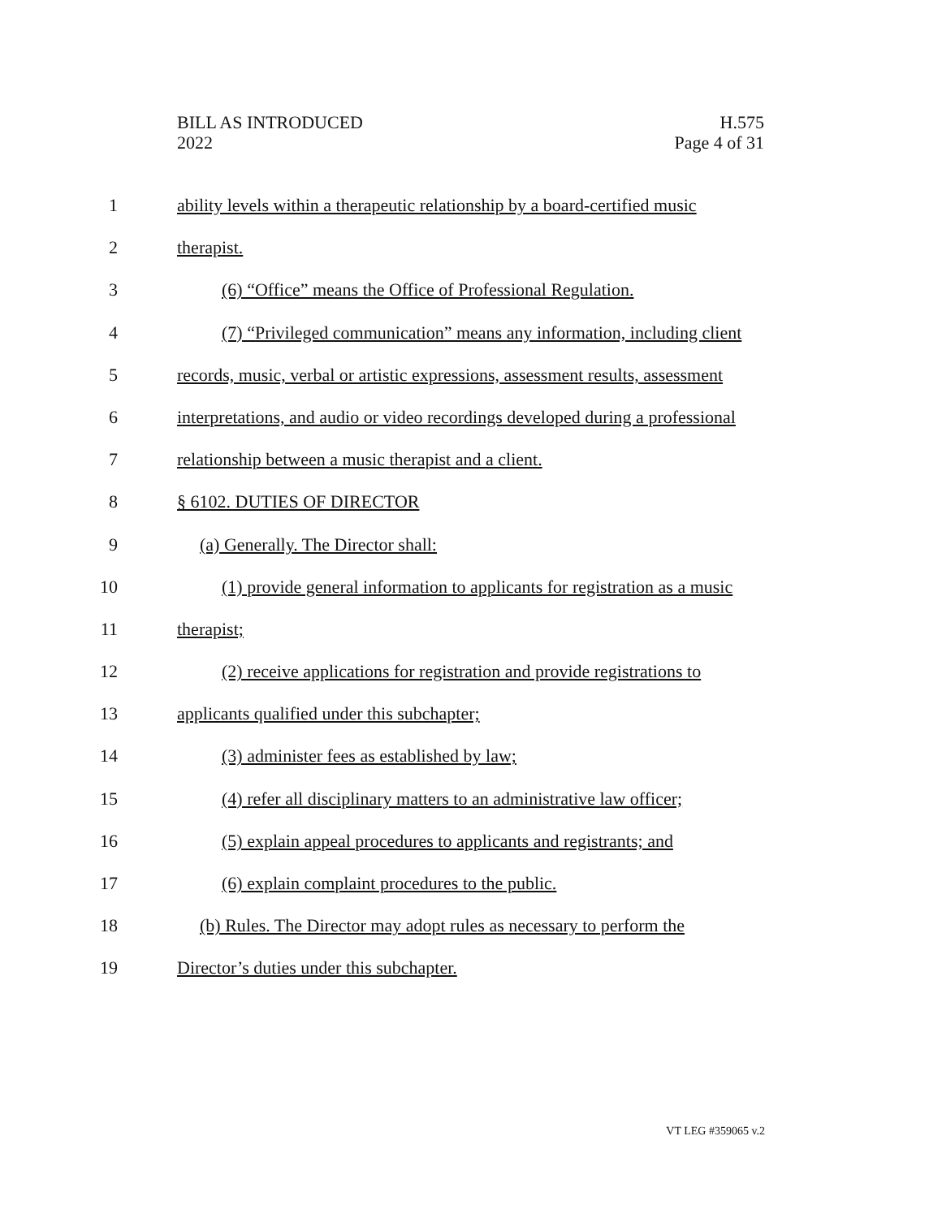BILL AS INTRODUCED
2022
H.575
Page 4 of 31
1 ability levels within a therapeutic relationship by a board-certified music
2 therapist.
3 (6) “Office” means the Office of Professional Regulation.
4 (7) “Privileged communication” means any information, including client
5 records, music, verbal or artistic expressions, assessment results, assessment
6 interpretations, and audio or video recordings developed during a professional
7 relationship between a music therapist and a client.
8 § 6102. DUTIES OF DIRECTOR
9 (a) Generally. The Director shall:
10 (1) provide general information to applicants for registration as a music
11 therapist;
12 (2) receive applications for registration and provide registrations to
13 applicants qualified under this subchapter;
14 (3) administer fees as established by law;
15 (4) refer all disciplinary matters to an administrative law officer;
16 (5) explain appeal procedures to applicants and registrants; and
17 (6) explain complaint procedures to the public.
18 (b) Rules. The Director may adopt rules as necessary to perform the
19 Director’s duties under this subchapter.
VT LEG #359065 v.2